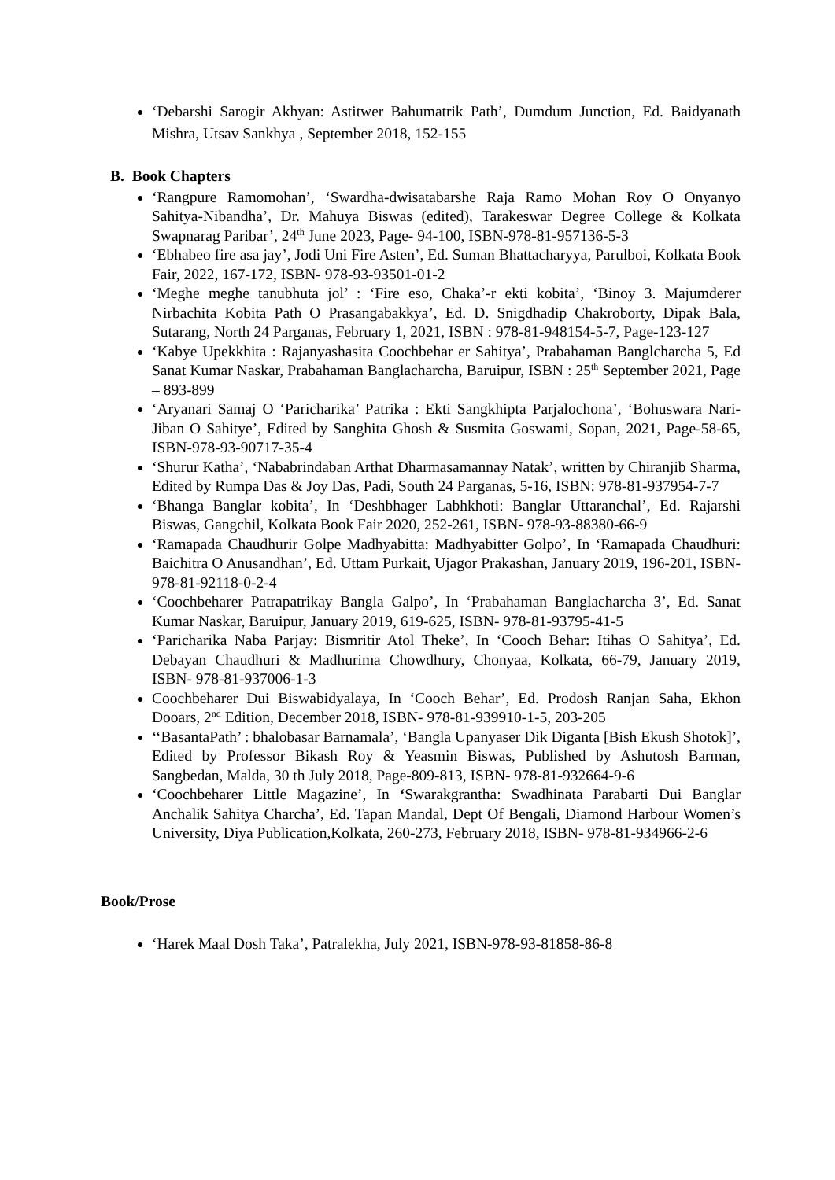‘Debarshi Sarogir Akhyan: Astitwer Bahumatrik Path’, Dumdum Junction, Ed. Baidyanath Mishra, Utsav Sankhya , September 2018, 152-155
B. Book Chapters
‘Rangpure Ramomohan’, ‘Swardha-dwisatabarshe Raja Ramo Mohan Roy O Onyanyo Sahitya-Nibandha’, Dr. Mahuya Biswas (edited), Tarakeswar Degree College & Kolkata Swapnarag Paribar’, 24<sup>th</sup> June 2023, Page- 94-100, ISBN-978-81-957136-5-3
‘Ebhabeo fire asa jay’, Jodi Uni Fire Asten’, Ed. Suman Bhattacharyya, Parulboi, Kolkata Book Fair, 2022, 167-172, ISBN- 978-93-93501-01-2
‘Meghe meghe tanubhuta jol’ : ‘Fire eso, Chaka’-r ekti kobita’, ‘Binoy 3. Majumderer Nirbachita Kobita Path O Prasangabakkya’, Ed. D. Snigdhadip Chakroborty, Dipak Bala, Sutarang, North 24 Parganas, February 1, 2021, ISBN : 978-81-948154-5-7, Page-123-127
‘Kabye Upekkhita : Rajanyashasita Coochbehar er Sahitya’, Prabahaman Banglcharcha 5, Ed Sanat Kumar Naskar, Prabahaman Banglacharcha, Baruipur, ISBN : 25<sup>th</sup> September 2021, Page – 893-899
‘Aryanari Samaj O ‘Paricharika’ Patrika : Ekti Sangkhipta Parjalochona’, ‘Bohuswara Nari- Jiban O Sahitye’, Edited by Sanghita Ghosh & Susmita Goswami, Sopan, 2021, Page-58-65, ISBN-978-93-90717-35-4
‘Shurur Katha’, ‘Nababrindaban Arthat Dharmasamannay Natak’, written by Chiranjib Sharma, Edited by Rumpa Das & Joy Das, Padi, South 24 Parganas, 5-16, ISBN: 978-81-937954-7-7
‘Bhanga Banglar kobita’, In ‘Deshbhager Labhkhoti: Banglar Uttaranchal’, Ed. Rajarshi Biswas, Gangchil, Kolkata Book Fair 2020, 252-261, ISBN- 978-93-88380-66-9
‘Ramapada Chaudhurir Golpe Madhyabitta: Madhyabitter Golpo’, In ‘Ramapada Chaudhuri: Baichitra O Anusandhan’, Ed. Uttam Purkait, Ujagor Prakashan, January 2019, 196-201, ISBN- 978-81-92118-0-2-4
‘Coochbeharer Patrapatrikay Bangla Galpo’, In ‘Prabahaman Banglacharcha 3’, Ed. Sanat Kumar Naskar, Baruipur, January 2019, 619-625, ISBN- 978-81-93795-41-5
‘Paricharika Naba Parjay: Bismritir Atol Theke’, In ‘Cooch Behar: Itihas O Sahitya’, Ed. Debayan Chaudhuri & Madhurima Chowdhury, Chonyaa, Kolkata, 66-79, January 2019, ISBN- 978-81-937006-1-3
Coochbeharer Dui Biswabidyalaya, In ‘Cooch Behar’, Ed. Prodosh Ranjan Saha, Ekhon Dooars, 2<sup>nd</sup> Edition, December 2018, ISBN- 978-81-939910-1-5, 203-205
‘‘BasantaPath’ : bhalobasar Barnamala’, ‘Bangla Upanyaser Dik Diganta [Bish Ekush Shotok]’, Edited by Professor Bikash Roy & Yeasmin Biswas, Published by Ashutosh Barman, Sangbedan, Malda, 30 th July 2018, Page-809-813, ISBN- 978-81-932664-9-6
‘Coochbeharer Little Magazine’, In ‘Swarakgrantha: Swadhinata Parabarti Dui Banglar Anchalik Sahitya Charcha’, Ed. Tapan Mandal, Dept Of Bengali, Diamond Harbour Women’s University, Diya Publication,Kolkata, 260-273, February 2018, ISBN- 978-81-934966-2-6
Book/Prose
‘Harek Maal Dosh Taka’, Patralekha, July 2021, ISBN-978-93-81858-86-8